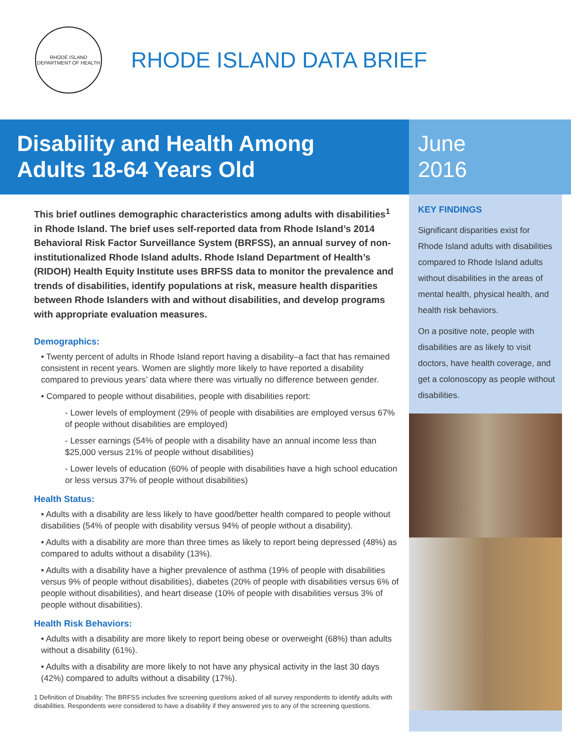RHODE ISLAND
DEPARTMENT OF HEALTH
RHODE ISLAND DATA BRIEF
Disability and Health Among
Adults 18-64 Years Old
June
2016
This brief outlines demographic characteristics among adults with disabilities<sup>1</sup> in Rhode Island. The brief uses self-reported data from Rhode Island’s 2014 Behavioral Risk Factor Surveillance System (BRFSS), an annual survey of non-institutionalized Rhode Island adults. Rhode Island Department of Health’s (RIDOH) Health Equity Institute uses BRFSS data to monitor the prevalence and trends of disabilities, identify populations at risk, measure health disparities between Rhode Islanders with and without disabilities, and develop programs with appropriate evaluation measures.
Demographics:
• Twenty percent of adults in Rhode Island report having a disability–a fact that has remained consistent in recent years. Women are slightly more likely to have reported a disability compared to previous years’ data where there was virtually no difference between gender.
• Compared to people without disabilities, people with disabilities report:
- Lower levels of employment (29% of people with disabilities are employed versus 67% of people without disabilities are employed)
- Lesser earnings (54% of people with a disability have an annual income less than $25,000 versus 21% of people without disabilities)
- Lower levels of education (60% of people with disabilities have a high school education or less versus 37% of people without disabilities)
Health Status:
• Adults with a disability are less likely to have good/better health compared to people without disabilities (54% of people with disability versus 94% of people without a disability).
• Adults with a disability are more than three times as likely to report being depressed (48%) as compared to adults without a disability (13%).
• Adults with a disability have a higher prevalence of asthma (19% of people with disabilities versus 9% of people without disabilities), diabetes (20% of people with disabilities versus 6% of people without disabilities), and heart disease (10% of people with disabilities versus 3% of people without disabilities).
Health Risk Behaviors:
• Adults with a disability are more likely to report being obese or overweight (68%) than adults without a disability (61%).
• Adults with a disability are more likely to not have any physical activity in the last 30 days (42%) compared to adults without a disability (17%).
1 Definition of Disability: The BRFSS includes five screening questions asked of all survey respondents to identify adults with disabilities. Respondents were considered to have a disability if they answered yes to any of the screening questions.
KEY FINDINGS
Significant disparities exist for Rhode Island adults with disabilities compared to Rhode Island adults without disabilities in the areas of mental health, physical health, and health risk behaviors.
On a positive note, people with disabilities are as likely to visit doctors, have health coverage, and get a colonoscopy as people without disabilities.